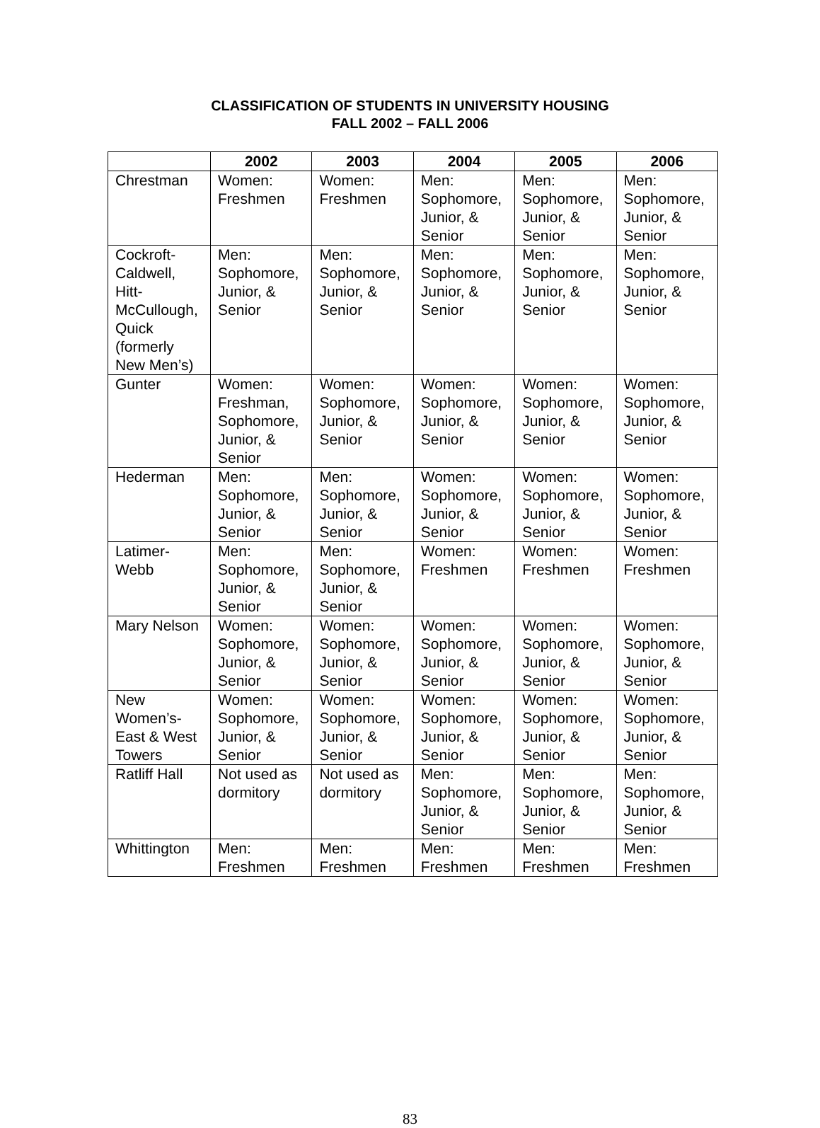CLASSIFICATION OF STUDENTS IN UNIVERSITY HOUSING
FALL 2002 – FALL 2006
| | 2002 | 2003 | 2004 | 2005 | 2006 |
| --- | --- | --- | --- | --- | --- |
| Chrestman | Women: Freshmen | Women: Freshmen | Men: Sophomore, Junior, & Senior | Men: Sophomore, Junior, & Senior | Men: Sophomore, Junior, & Senior |
| Cockroft-Caldwell, Hitt-McCullough, Quick (formerly New Men’s) | Men: Sophomore, Junior, & Senior | Men: Sophomore, Junior, & Senior | Men: Sophomore, Junior, & Senior | Men: Sophomore, Junior, & Senior | Men: Sophomore, Junior, & Senior |
| Gunter | Women: Freshman, Sophomore, Junior, & Senior | Women: Sophomore, Junior, & Senior | Women: Sophomore, Junior, & Senior | Women: Sophomore, Junior, & Senior | Women: Sophomore, Junior, & Senior |
| Hederman | Men: Sophomore, Junior, & Senior | Men: Sophomore, Junior, & Senior | Women: Sophomore, Junior, & Senior | Women: Sophomore, Junior, & Senior | Women: Sophomore, Junior, & Senior |
| Latimer-Webb | Men: Sophomore, Junior, & Senior | Men: Sophomore, Junior, & Senior | Women: Freshmen | Women: Freshmen | Women: Freshmen |
| Mary Nelson | Women: Sophomore, Junior, & Senior | Women: Sophomore, Junior, & Senior | Women: Sophomore, Junior, & Senior | Women: Sophomore, Junior, & Senior | Women: Sophomore, Junior, & Senior |
| New Women’s-East & West Towers | Women: Sophomore, Junior, & Senior | Women: Sophomore, Junior, & Senior | Women: Sophomore, Junior, & Senior | Women: Sophomore, Junior, & Senior | Women: Sophomore, Junior, & Senior |
| Ratliff Hall | Not used as dormitory | Not used as dormitory | Men: Sophomore, Junior, & Senior | Men: Sophomore, Junior, & Senior | Men: Sophomore, Junior, & Senior |
| Whittington | Men: Freshmen | Men: Freshmen | Men: Freshmen | Men: Freshmen | Men: Freshmen |
83